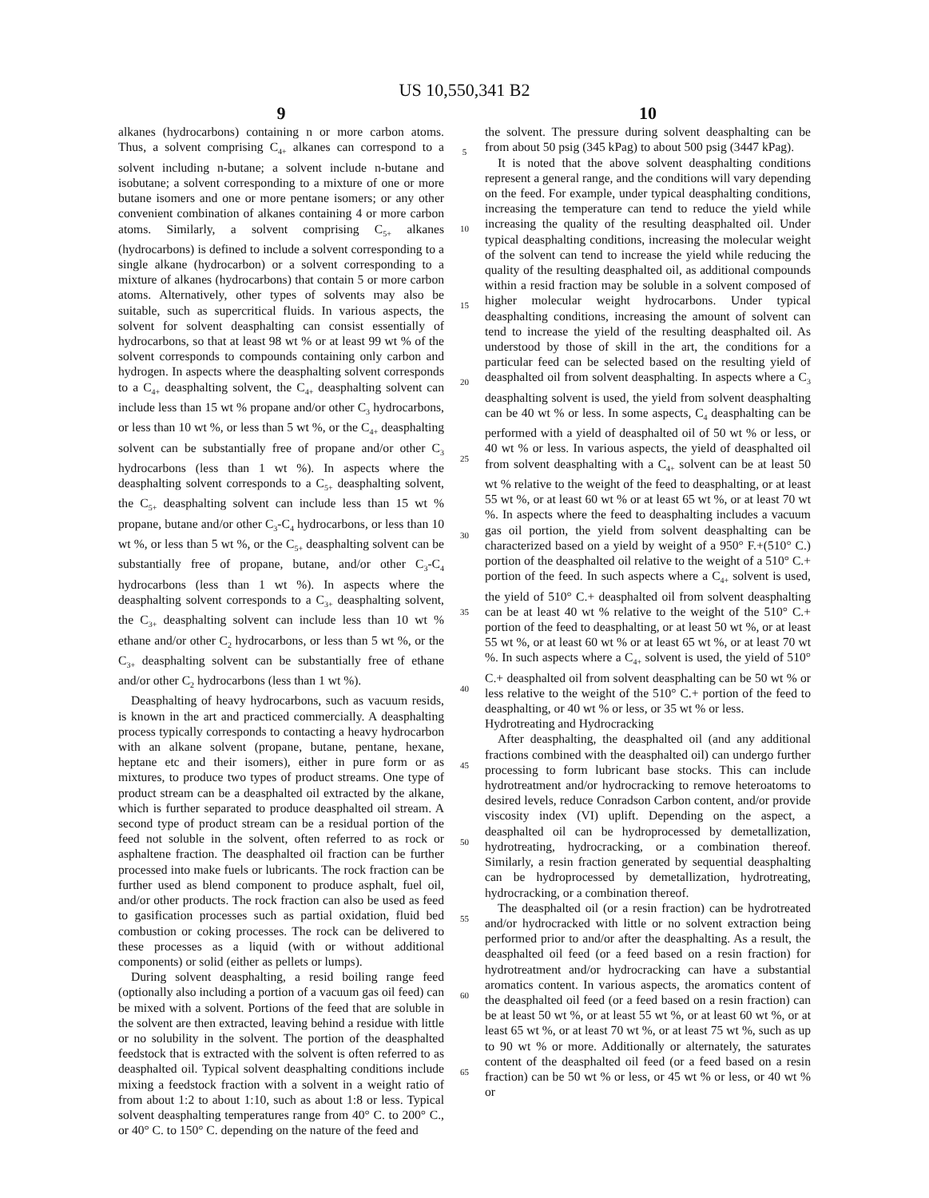US 10,550,341 B2
9
alkanes (hydrocarbons) containing n or more carbon atoms. Thus, a solvent comprising C<sub>4+</sub> alkanes can correspond to a solvent including n-butane; a solvent include n-butane and isobutane; a solvent corresponding to a mixture of one or more butane isomers and one or more pentane isomers; or any other convenient combination of alkanes containing 4 or more carbon atoms. Similarly, a solvent comprising C<sub>5+</sub> alkanes (hydrocarbons) is defined to include a solvent corresponding to a single alkane (hydrocarbon) or a solvent corresponding to a mixture of alkanes (hydrocarbons) that contain 5 or more carbon atoms. Alternatively, other types of solvents may also be suitable, such as supercritical fluids. In various aspects, the solvent for solvent deasphalting can consist essentially of hydrocarbons, so that at least 98 wt % or at least 99 wt % of the solvent corresponds to compounds containing only carbon and hydrogen. In aspects where the deasphalting solvent corresponds to a C<sub>4+</sub> deasphalting solvent, the C<sub>4+</sub> deasphalting solvent can include less than 15 wt % propane and/or other C<sub>3</sub> hydrocarbons, or less than 10 wt %, or less than 5 wt %, or the C<sub>4+</sub> deasphalting solvent can be substantially free of propane and/or other C<sub>3</sub> hydrocarbons (less than 1 wt %). In aspects where the deasphalting solvent corresponds to a C<sub>5+</sub> deasphalting solvent, the C<sub>5+</sub> deasphalting solvent can include less than 15 wt % propane, butane and/or other C<sub>3</sub>-C<sub>4</sub> hydrocarbons, or less than 10 wt %, or less than 5 wt %, or the C<sub>5+</sub> deasphalting solvent can be substantially free of propane, butane, and/or other C<sub>3</sub>-C<sub>4</sub> hydrocarbons (less than 1 wt %). In aspects where the deasphalting solvent corresponds to a C<sub>3+</sub> deasphalting solvent, the C<sub>3+</sub> deasphalting solvent can include less than 10 wt % ethane and/or other C<sub>2</sub> hydrocarbons, or less than 5 wt %, or the C<sub>3+</sub> deasphalting solvent can be substantially free of ethane and/or other C<sub>2</sub> hydrocarbons (less than 1 wt %).
Deasphalting of heavy hydrocarbons, such as vacuum resids, is known in the art and practiced commercially. A deasphalting process typically corresponds to contacting a heavy hydrocarbon with an alkane solvent (propane, butane, pentane, hexane, heptane etc and their isomers), either in pure form or as mixtures, to produce two types of product streams. One type of product stream can be a deasphalted oil extracted by the alkane, which is further separated to produce deasphalted oil stream. A second type of product stream can be a residual portion of the feed not soluble in the solvent, often referred to as rock or asphaltene fraction. The deasphalted oil fraction can be further processed into make fuels or lubricants. The rock fraction can be further used as blend component to produce asphalt, fuel oil, and/or other products. The rock fraction can also be used as feed to gasification processes such as partial oxidation, fluid bed combustion or coking processes. The rock can be delivered to these processes as a liquid (with or without additional components) or solid (either as pellets or lumps).
During solvent deasphalting, a resid boiling range feed (optionally also including a portion of a vacuum gas oil feed) can be mixed with a solvent. Portions of the feed that are soluble in the solvent are then extracted, leaving behind a residue with little or no solubility in the solvent. The portion of the deasphalted feedstock that is extracted with the solvent is often referred to as deasphalted oil. Typical solvent deasphalting conditions include mixing a feedstock fraction with a solvent in a weight ratio of from about 1:2 to about 1:10, such as about 1:8 or less. Typical solvent deasphalting temperatures range from 40° C. to 200° C., or 40° C. to 150° C. depending on the nature of the feed and
5
10
15
20
25
30
35
40
45
50
55
60
65
10
the solvent. The pressure during solvent deasphalting can be from about 50 psig (345 kPag) to about 500 psig (3447 kPag).
It is noted that the above solvent deasphalting conditions represent a general range, and the conditions will vary depending on the feed. For example, under typical deasphalting conditions, increasing the temperature can tend to reduce the yield while increasing the quality of the resulting deasphalted oil. Under typical deasphalting conditions, increasing the molecular weight of the solvent can tend to increase the yield while reducing the quality of the resulting deasphalted oil, as additional compounds within a resid fraction may be soluble in a solvent composed of higher molecular weight hydrocarbons. Under typical deasphalting conditions, increasing the amount of solvent can tend to increase the yield of the resulting deasphalted oil. As understood by those of skill in the art, the conditions for a particular feed can be selected based on the resulting yield of deasphalted oil from solvent deasphalting. In aspects where a C<sub>3</sub> deasphalting solvent is used, the yield from solvent deasphalting can be 40 wt % or less. In some aspects, C<sub>4</sub> deasphalting can be performed with a yield of deasphalted oil of 50 wt % or less, or 40 wt % or less. In various aspects, the yield of deasphalted oil from solvent deasphalting with a C<sub>4+</sub> solvent can be at least 50 wt % relative to the weight of the feed to deasphalting, or at least 55 wt %, or at least 60 wt % or at least 65 wt %, or at least 70 wt %. In aspects where the feed to deasphalting includes a vacuum gas oil portion, the yield from solvent deasphalting can be characterized based on a yield by weight of a 950° F.+(510° C.) portion of the deasphalted oil relative to the weight of a 510° C.+ portion of the feed. In such aspects where a C<sub>4+</sub> solvent is used, the yield of 510° C.+ deasphalted oil from solvent deasphalting can be at least 40 wt % relative to the weight of the 510° C.+ portion of the feed to deasphalting, or at least 50 wt %, or at least 55 wt %, or at least 60 wt % or at least 65 wt %, or at least 70 wt %. In such aspects where a C<sub>4+</sub> solvent is used, the yield of 510° C.+ deasphalted oil from solvent deasphalting can be 50 wt % or less relative to the weight of the 510° C.+ portion of the feed to deasphalting, or 40 wt % or less, or 35 wt % or less.
Hydrotreating and Hydrocracking
After deasphalting, the deasphalted oil (and any additional fractions combined with the deasphalted oil) can undergo further processing to form lubricant base stocks. This can include hydrotreatment and/or hydrocracking to remove heteroatoms to desired levels, reduce Conradson Carbon content, and/or provide viscosity index (VI) uplift. Depending on the aspect, a deasphalted oil can be hydroprocessed by demetallization, hydrotreating, hydrocracking, or a combination thereof. Similarly, a resin fraction generated by sequential deasphalting can be hydroprocessed by demetallization, hydrotreating, hydrocracking, or a combination thereof.
The deasphalted oil (or a resin fraction) can be hydrotreated and/or hydrocracked with little or no solvent extraction being performed prior to and/or after the deasphalting. As a result, the deasphalted oil feed (or a feed based on a resin fraction) for hydrotreatment and/or hydrocracking can have a substantial aromatics content. In various aspects, the aromatics content of the deasphalted oil feed (or a feed based on a resin fraction) can be at least 50 wt %, or at least 55 wt %, or at least 60 wt %, or at least 65 wt %, or at least 70 wt %, or at least 75 wt %, such as up to 90 wt % or more. Additionally or alternately, the saturates content of the deasphalted oil feed (or a feed based on a resin fraction) can be 50 wt % or less, or 45 wt % or less, or 40 wt % or